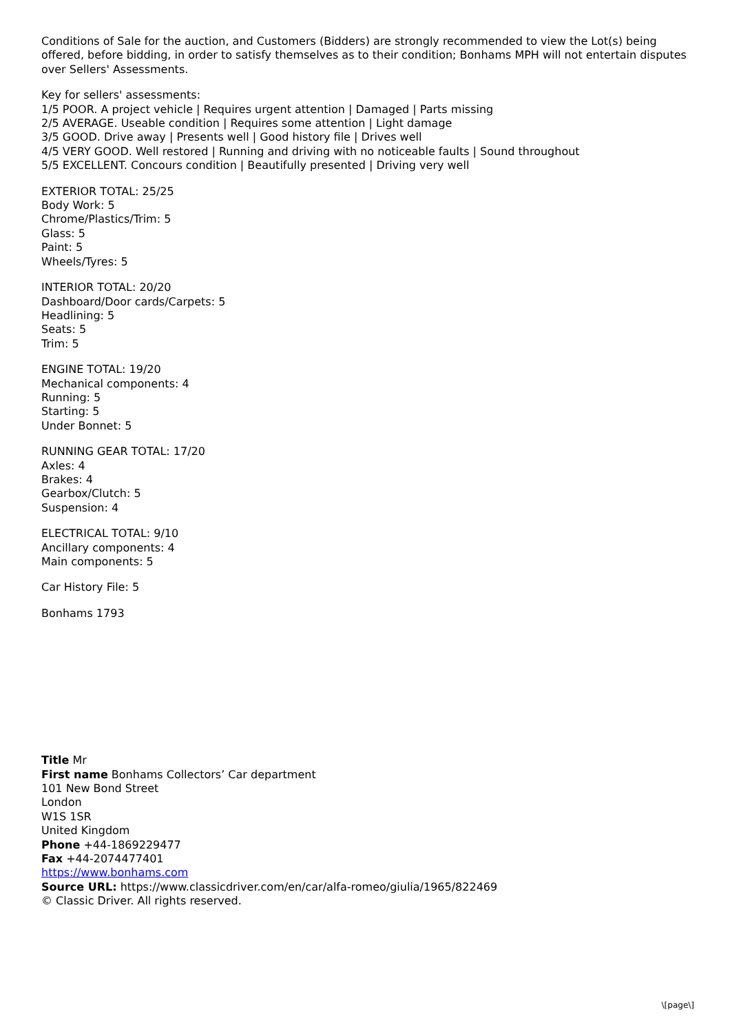Conditions of Sale for the auction, and Customers (Bidders) are strongly recommended to view the Lot(s) being offered, before bidding, in order to satisfy themselves as to their condition; Bonhams MPH will not entertain disputes over Sellers' Assessments.
Key for sellers' assessments:
1/5 POOR. A project vehicle | Requires urgent attention | Damaged | Parts missing
2/5 AVERAGE. Useable condition | Requires some attention | Light damage
3/5 GOOD. Drive away | Presents well | Good history file | Drives well
4/5 VERY GOOD. Well restored | Running and driving with no noticeable faults | Sound throughout
5/5 EXCELLENT. Concours condition | Beautifully presented | Driving very well
EXTERIOR TOTAL: 25/25
Body Work: 5
Chrome/Plastics/Trim: 5
Glass: 5
Paint: 5
Wheels/Tyres: 5
INTERIOR TOTAL: 20/20
Dashboard/Door cards/Carpets: 5
Headlining: 5
Seats: 5
Trim: 5
ENGINE TOTAL: 19/20
Mechanical components: 4
Running: 5
Starting: 5
Under Bonnet: 5
RUNNING GEAR TOTAL: 17/20
Axles: 4
Brakes: 4
Gearbox/Clutch: 5
Suspension: 4
ELECTRICAL TOTAL: 9/10
Ancillary components: 4
Main components: 5
Car History File: 5
Bonhams 1793
Title Mr
First name Bonhams Collectors’ Car department
101 New Bond Street
London
W1S 1SR
United Kingdom
Phone +44-1869229477
Fax +44-2074477401
https://www.bonhams.com
Source URL: https://www.classicdriver.com/en/car/alfa-romeo/giulia/1965/822469
© Classic Driver. All rights reserved.
\[page\]